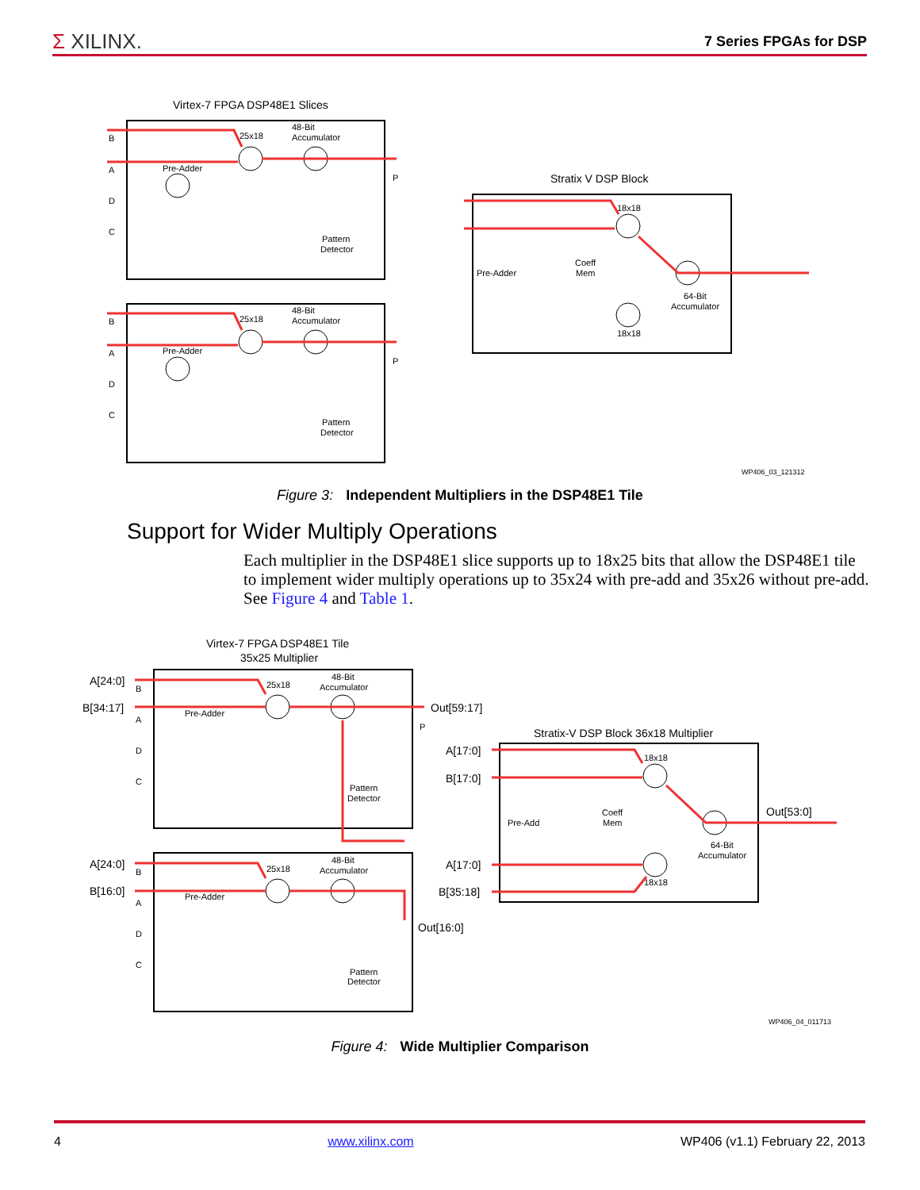Σ XILINX.
7 Series FPGAs for DSP
Virtex-7 FPGA DSP48E1 Slices
B
A
D
C
25x18
48-Bit
Accumulator
Pre-Adder
Pattern
Detector
P
B
A
D
C
25x18
48-Bit
Accumulator
Pre-Adder
Pattern
Detector
P
Stratix V DSP Block
18x18
Pre-Adder
Coeff
Mem
64-Bit
Accumulator
18x18
WP406_03_121312
Figure 3: Independent Multipliers in the DSP48E1 Tile
Support for Wider Multiply Operations
Each multiplier in the DSP48E1 slice supports up to 18x25 bits that allow the DSP48E1 tile to implement wider multiply operations up to 35x24 with pre-add and 35x26 without pre-add. See Figure 4 and Table 1.
Virtex-7 FPGA DSP48E1 Tile
35x25 Multiplier
A[24:0]
B[34:17]
Out[59:17]
A[24:0]
B[16:0]
Out[16:0]
Stratix-V DSP Block 36x18 Multiplier
A[17:0]
B[17:0]
Out[53:0]
A[17:0]
B[35:18]
B
A
D
C
25x18
48-Bit
Accumulator
Pre-Adder
Pattern
Detector
P
B
A
D
C
25x18
48-Bit
Accumulator
Pre-Adder
Pattern
Detector
18x18
Pre-Add
Coeff
Mem
64-Bit
Accumulator
18x18
WP406_04_011713
Figure 4: Wide Multiplier Comparison
4 www.xilinx.com WP406 (v1.1) February 22, 2013